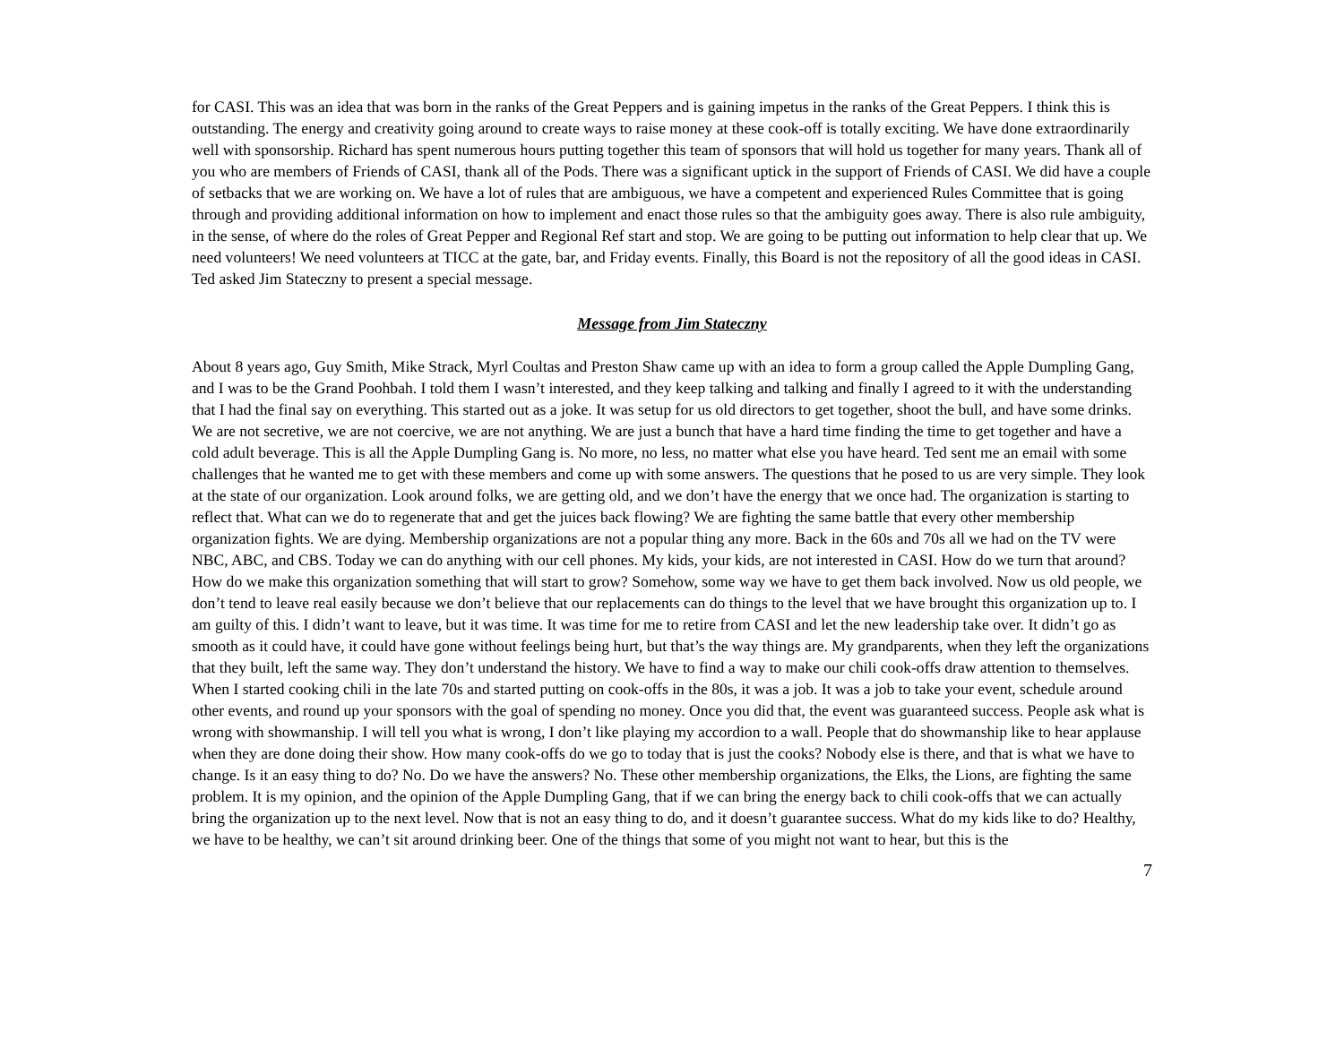for CASI. This was an idea that was born in the ranks of the Great Peppers and is gaining impetus in the ranks of the Great Peppers. I think this is outstanding. The energy and creativity going around to create ways to raise money at these cook-off is totally exciting. We have done extraordinarily well with sponsorship. Richard has spent numerous hours putting together this team of sponsors that will hold us together for many years. Thank all of you who are members of Friends of CASI, thank all of the Pods. There was a significant uptick in the support of Friends of CASI. We did have a couple of setbacks that we are working on. We have a lot of rules that are ambiguous, we have a competent and experienced Rules Committee that is going through and providing additional information on how to implement and enact those rules so that the ambiguity goes away. There is also rule ambiguity, in the sense, of where do the roles of Great Pepper and Regional Ref start and stop. We are going to be putting out information to help clear that up. We need volunteers! We need volunteers at TICC at the gate, bar, and Friday events. Finally, this Board is not the repository of all the good ideas in CASI. Ted asked Jim Stateczny to present a special message.
Message from Jim Stateczny
About 8 years ago, Guy Smith, Mike Strack, Myrl Coultas and Preston Shaw came up with an idea to form a group called the Apple Dumpling Gang, and I was to be the Grand Poohbah. I told them I wasn’t interested, and they keep talking and talking and finally I agreed to it with the understanding that I had the final say on everything. This started out as a joke. It was setup for us old directors to get together, shoot the bull, and have some drinks. We are not secretive, we are not coercive, we are not anything. We are just a bunch that have a hard time finding the time to get together and have a cold adult beverage. This is all the Apple Dumpling Gang is. No more, no less, no matter what else you have heard. Ted sent me an email with some challenges that he wanted me to get with these members and come up with some answers. The questions that he posed to us are very simple. They look at the state of our organization. Look around folks, we are getting old, and we don’t have the energy that we once had. The organization is starting to reflect that. What can we do to regenerate that and get the juices back flowing? We are fighting the same battle that every other membership organization fights. We are dying. Membership organizations are not a popular thing any more. Back in the 60s and 70s all we had on the TV were NBC, ABC, and CBS. Today we can do anything with our cell phones. My kids, your kids, are not interested in CASI. How do we turn that around? How do we make this organization something that will start to grow? Somehow, some way we have to get them back involved. Now us old people, we don’t tend to leave real easily because we don’t believe that our replacements can do things to the level that we have brought this organization up to. I am guilty of this. I didn’t want to leave, but it was time. It was time for me to retire from CASI and let the new leadership take over. It didn’t go as smooth as it could have, it could have gone without feelings being hurt, but that’s the way things are. My grandparents, when they left the organizations that they built, left the same way. They don’t understand the history. We have to find a way to make our chili cook-offs draw attention to themselves. When I started cooking chili in the late 70s and started putting on cook-offs in the 80s, it was a job. It was a job to take your event, schedule around other events, and round up your sponsors with the goal of spending no money. Once you did that, the event was guaranteed success. People ask what is wrong with showmanship. I will tell you what is wrong, I don’t like playing my accordion to a wall. People that do showmanship like to hear applause when they are done doing their show. How many cook-offs do we go to today that is just the cooks? Nobody else is there, and that is what we have to change. Is it an easy thing to do? No. Do we have the answers? No. These other membership organizations, the Elks, the Lions, are fighting the same problem. It is my opinion, and the opinion of the Apple Dumpling Gang, that if we can bring the energy back to chili cook-offs that we can actually bring the organization up to the next level. Now that is not an easy thing to do, and it doesn’t guarantee success. What do my kids like to do? Healthy, we have to be healthy, we can’t sit around drinking beer. One of the things that some of you might not want to hear, but this is the
7